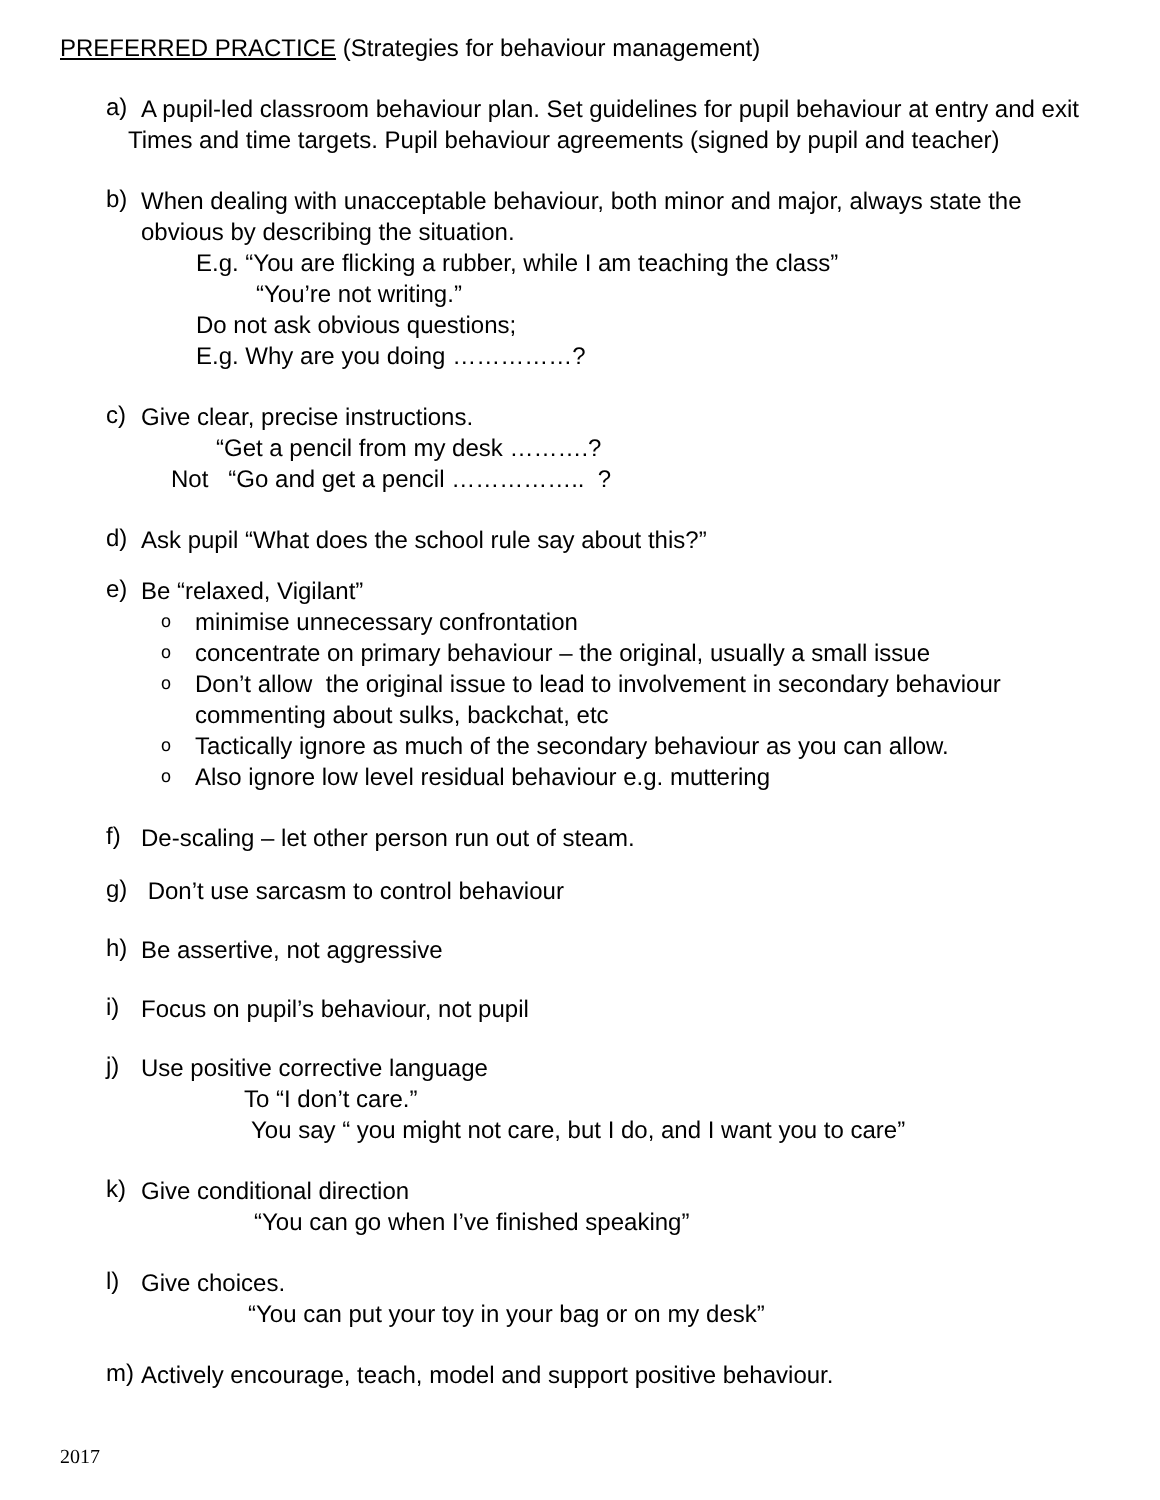PREFERRED PRACTICE (Strategies for behaviour management)
a)
A pupil-led classroom behaviour plan. Set guidelines for pupil behaviour at entry and exit
Times and time targets. Pupil behaviour agreements (signed by pupil and teacher)
b)
When dealing with unacceptable behaviour, both minor and major, always state the obvious by describing the situation.
E.g. “You are flicking a rubber, while I am teaching the class”
“You’re not writing.”
Do not ask obvious questions;
E.g. Why are you doing ……………?
c)
Give clear, precise instructions.
“Get a pencil from my desk ……….?
Not “Go and get a pencil …………….. ?
d)
Ask pupil “What does the school rule say about this?”
e)
Be “relaxed, Vigilant”
ominimise unnecessary confrontation
oconcentrate on primary behaviour – the original, usually a small issue
o Don’t allow the original issue to lead to involvement in secondary behaviour commenting about sulks, backchat, etc
o Tactically ignore as much of the secondary behaviour as you can allow.
o Also ignore low level residual behaviour e.g. muttering
f)
De-scaling – let other person run out of steam.
g)
Don’t use sarcasm to control behaviour
h)
Be assertive, not aggressive
i)
Focus on pupil’s behaviour, not pupil
j)
Use positive corrective language
To “I don’t care.”
You say “ you might not care, but I do, and I want you to care”
k)
Give conditional direction
“You can go when I’ve finished speaking”
l)
Give choices.
“You can put your toy in your bag or on my desk”
m)
Actively encourage, teach, model and support positive behaviour.
2017